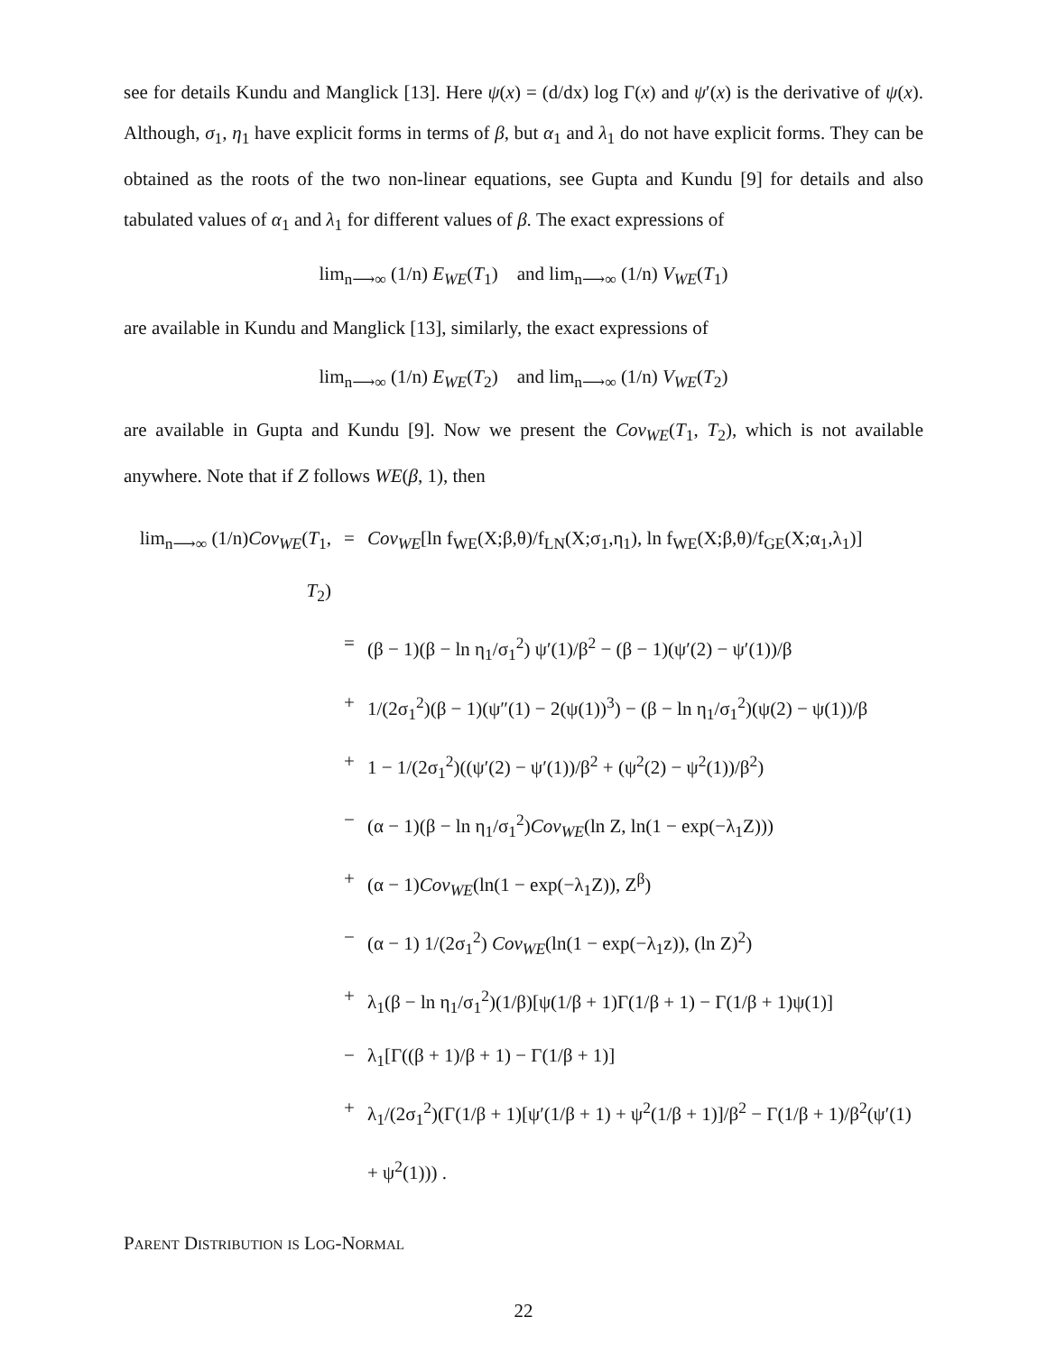see for details Kundu and Manglick [13]. Here ψ(x) = (d/dx) log Γ(x) and ψ′(x) is the derivative of ψ(x). Although, σ<sub>1</sub>, η<sub>1</sub> have explicit forms in terms of β, but α<sub>1</sub> and λ<sub>1</sub> do not have explicit forms. They can be obtained as the roots of the two non-linear equations, see Gupta and Kundu [9] for details and also tabulated values of α<sub>1</sub> and λ<sub>1</sub> for different values of β. The exact expressions of
lim<sub>n⟶∞</sub> (1/n) E<sub>WE</sub>(T<sub>1</sub>) and lim<sub>n⟶∞</sub> (1/n) V<sub>WE</sub>(T<sub>1</sub>)
are available in Kundu and Manglick [13], similarly, the exact expressions of
lim<sub>n⟶∞</sub> (1/n) E<sub>WE</sub>(T<sub>2</sub>) and lim<sub>n⟶∞</sub> (1/n) V<sub>WE</sub>(T<sub>2</sub>)
are available in Gupta and Kundu [9]. Now we present the Cov<sub>WE</sub>(T<sub>1</sub>, T<sub>2</sub>), which is not available anywhere. Note that if Z follows WE(β, 1), then
lim<sub>n⟶∞</sub> (1/n)Cov<sub>WE</sub>(T<sub>1</sub>, T<sub>2</sub>)
= Cov<sub>WE</sub>[ln f<sub>WE</sub>(X;β,θ)/f<sub>LN</sub>(X;σ<sub>1</sub>,η<sub>1</sub>), ln f<sub>WE</sub>(X;β,θ)/f<sub>GE</sub>(X;α<sub>1</sub>,λ<sub>1</sub>)]
= (β − 1)(β − ln η<sub>1</sub>/σ<sub>1</sub><sup>2</sup>) ψ′(1)/β<sup>2</sup> − (β − 1)(ψ′(2) − ψ′(1))/β
+ 1/(2σ<sub>1</sub><sup>2</sup>)(β − 1)(ψ″(1) − 2(ψ(1))<sup>3</sup>) − (β − ln η<sub>1</sub>/σ<sub>1</sub><sup>2</sup>)(ψ(2) − ψ(1))/β
+ 1 − 1/(2σ<sub>1</sub><sup>2</sup>)((ψ′(2) − ψ′(1))/β<sup>2</sup> + (ψ<sup>2</sup>(2) − ψ<sup>2</sup>(1))/β<sup>2</sup>)
− (α − 1)(β − ln η<sub>1</sub>/σ<sub>1</sub><sup>2</sup>)Cov<sub>WE</sub>(ln Z, ln(1 − exp(−λ<sub>1</sub>Z)))
+ (α − 1)Cov<sub>WE</sub>(ln(1 − exp(−λ<sub>1</sub>Z)), Z<sup>β</sup>)
− (α − 1) 1/(2σ<sub>1</sub><sup>2</sup>) Cov<sub>WE</sub>(ln(1 − exp(−λ<sub>1</sub>z)), (ln Z)<sup>2</sup>)
+ λ<sub>1</sub>(β − ln η<sub>1</sub>/σ<sub>1</sub><sup>2</sup>)(1/β)[ψ(1/β + 1)Γ(1/β + 1) − Γ(1/β + 1)ψ(1)]
− λ<sub>1</sub>[Γ((β + 1)/β + 1) − Γ(1/β + 1)]
+ λ<sub>1</sub>/(2σ<sub>1</sub><sup>2</sup>)(Γ(1/β + 1)[ψ′(1/β + 1) + ψ<sup>2</sup>(1/β + 1)]/β<sup>2</sup> − Γ(1/β + 1)/β<sup>2</sup>(ψ′(1) + ψ<sup>2</sup>(1))) .
Parent Distribution is Log-Normal
22